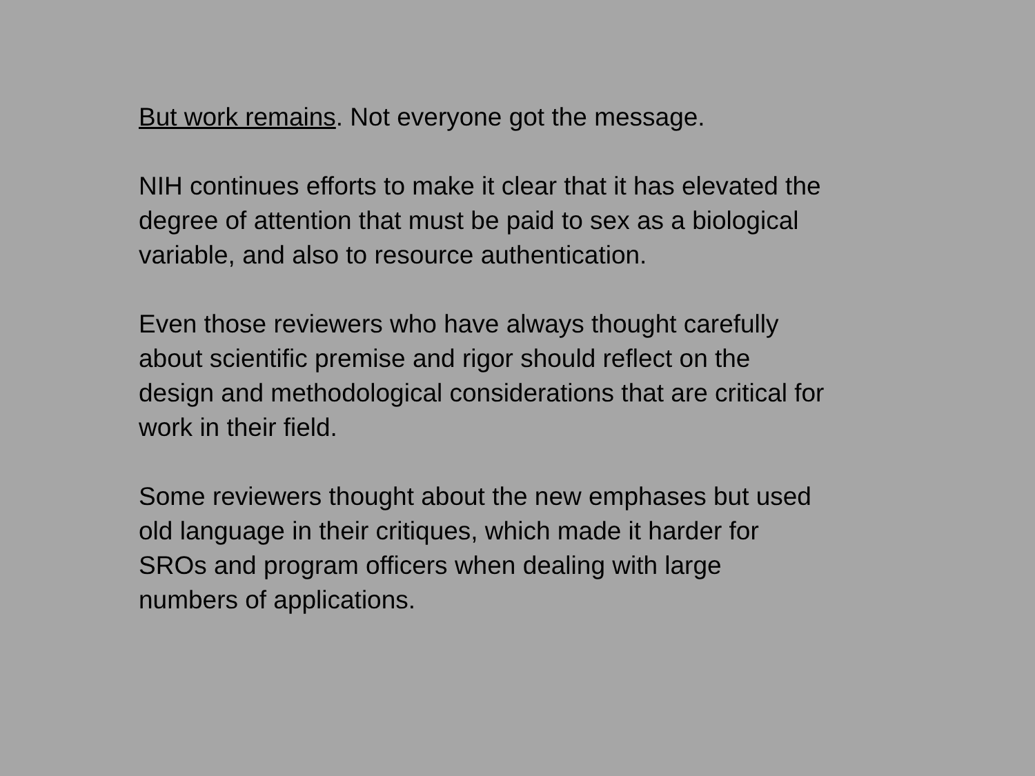But work remains. Not everyone got the message.
NIH continues efforts to make it clear that it has elevated the
degree of attention that must be paid to sex as a biological
variable, and also to resource authentication.
Even those reviewers who have always thought carefully
about scientific premise and rigor should reflect on the
design and methodological considerations that are critical for
work in their field.
Some reviewers thought about the new emphases but used
old language in their critiques, which made it harder for
SROs and program officers when dealing with large
numbers of applications.